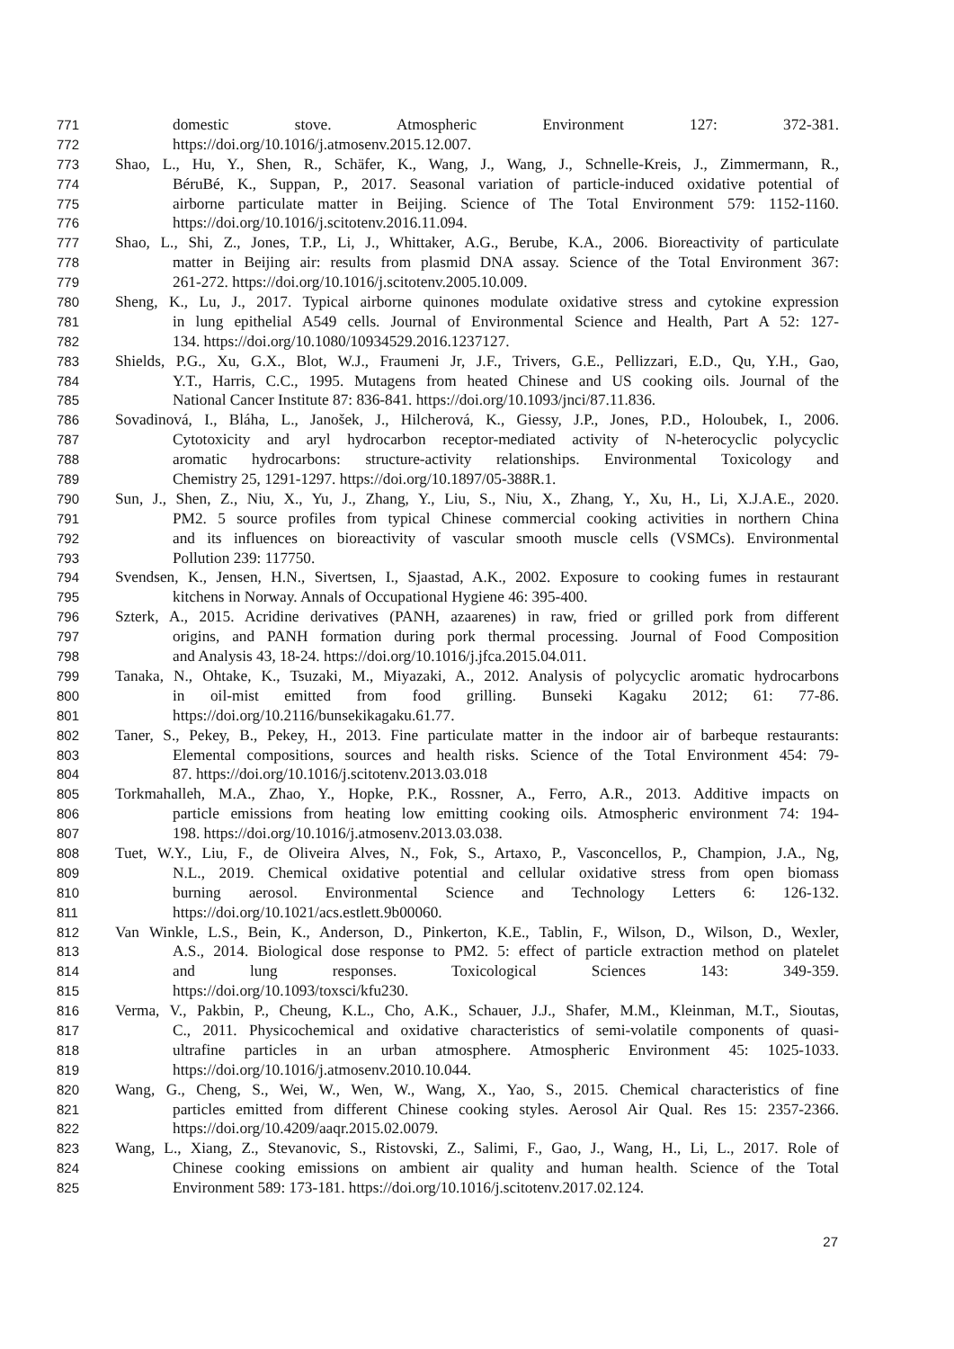771 domestic stove. Atmospheric Environment 127: 372-381.
772 https://doi.org/10.1016/j.atmosenv.2015.12.007.
773 Shao, L., Hu, Y., Shen, R., Schäfer, K., Wang, J., Wang, J., Schnelle-Kreis, J., Zimmermann, R.,
774 BéruBé, K., Suppan, P., 2017. Seasonal variation of particle-induced oxidative potential of
775 airborne particulate matter in Beijing. Science of The Total Environment 579: 1152-1160.
776 https://doi.org/10.1016/j.scitotenv.2016.11.094.
777 Shao, L., Shi, Z., Jones, T.P., Li, J., Whittaker, A.G., Berube, K.A., 2006. Bioreactivity of particulate
778 matter in Beijing air: results from plasmid DNA assay. Science of the Total Environment 367:
779 261-272. https://doi.org/10.1016/j.scitotenv.2005.10.009.
780 Sheng, K., Lu, J., 2017. Typical airborne quinones modulate oxidative stress and cytokine expression
781 in lung epithelial A549 cells. Journal of Environmental Science and Health, Part A 52: 127-
782 134. https://doi.org/10.1080/10934529.2016.1237127.
783 Shields, P.G., Xu, G.X., Blot, W.J., Fraumeni Jr, J.F., Trivers, G.E., Pellizzari, E.D., Qu, Y.H., Gao,
784 Y.T., Harris, C.C., 1995. Mutagens from heated Chinese and US cooking oils. Journal of the
785 National Cancer Institute 87: 836-841. https://doi.org/10.1093/jnci/87.11.836.
786 Sovadinová, I., Bláha, L., Janošek, J., Hilcherová, K., Giessy, J.P., Jones, P.D., Holoubek, I., 2006.
787 Cytotoxicity and aryl hydrocarbon receptor-mediated activity of N-heterocyclic polycyclic
788 aromatic hydrocarbons: structure-activity relationships. Environmental Toxicology and
789 Chemistry 25, 1291-1297. https://doi.org/10.1897/05-388R.1.
790 Sun, J., Shen, Z., Niu, X., Yu, J., Zhang, Y., Liu, S., Niu, X., Zhang, Y., Xu, H., Li, X.J.A.E., 2020.
791 PM2. 5 source profiles from typical Chinese commercial cooking activities in northern China
792 and its influences on bioreactivity of vascular smooth muscle cells (VSMCs). Environmental
793 Pollution 239: 117750.
794 Svendsen, K., Jensen, H.N., Sivertsen, I., Sjaastad, A.K., 2002. Exposure to cooking fumes in restaurant
795 kitchens in Norway. Annals of Occupational Hygiene 46: 395-400.
796 Szterk, A., 2015. Acridine derivatives (PANH, azaarenes) in raw, fried or grilled pork from different
797 origins, and PANH formation during pork thermal processing. Journal of Food Composition
798 and Analysis 43, 18-24. https://doi.org/10.1016/j.jfca.2015.04.011.
799 Tanaka, N., Ohtake, K., Tsuzaki, M., Miyazaki, A., 2012. Analysis of polycyclic aromatic hydrocarbons
800 in oil-mist emitted from food grilling. Bunseki Kagaku 2012; 61: 77-86.
801 https://doi.org/10.2116/bunsekikagaku.61.77.
802 Taner, S., Pekey, B., Pekey, H., 2013. Fine particulate matter in the indoor air of barbeque restaurants:
803 Elemental compositions, sources and health risks. Science of the Total Environment 454: 79-
804 87. https://doi.org/10.1016/j.scitotenv.2013.03.018
805 Torkmahalleh, M.A., Zhao, Y., Hopke, P.K., Rossner, A., Ferro, A.R., 2013. Additive impacts on
806 particle emissions from heating low emitting cooking oils. Atmospheric environment 74: 194-
807 198. https://doi.org/10.1016/j.atmosenv.2013.03.038.
808 Tuet, W.Y., Liu, F., de Oliveira Alves, N., Fok, S., Artaxo, P., Vasconcellos, P., Champion, J.A., Ng,
809 N.L., 2019. Chemical oxidative potential and cellular oxidative stress from open biomass
810 burning aerosol. Environmental Science and Technology Letters 6: 126-132.
811 https://doi.org/10.1021/acs.estlett.9b00060.
812 Van Winkle, L.S., Bein, K., Anderson, D., Pinkerton, K.E., Tablin, F., Wilson, D., Wilson, D., Wexler,
813 A.S., 2014. Biological dose response to PM2. 5: effect of particle extraction method on platelet
814 and lung responses. Toxicological Sciences 143: 349-359.
815 https://doi.org/10.1093/toxsci/kfu230.
816 Verma, V., Pakbin, P., Cheung, K.L., Cho, A.K., Schauer, J.J., Shafer, M.M., Kleinman, M.T., Sioutas,
817 C., 2011. Physicochemical and oxidative characteristics of semi-volatile components of quasi-
818 ultrafine particles in an urban atmosphere. Atmospheric Environment 45: 1025-1033.
819 https://doi.org/10.1016/j.atmosenv.2010.10.044.
820 Wang, G., Cheng, S., Wei, W., Wen, W., Wang, X., Yao, S., 2015. Chemical characteristics of fine
821 particles emitted from different Chinese cooking styles. Aerosol Air Qual. Res 15: 2357-2366.
822 https://doi.org/10.4209/aaqr.2015.02.0079.
823 Wang, L., Xiang, Z., Stevanovic, S., Ristovski, Z., Salimi, F., Gao, J., Wang, H., Li, L., 2017. Role of
824 Chinese cooking emissions on ambient air quality and human health. Science of the Total
825 Environment 589: 173-181. https://doi.org/10.1016/j.scitotenv.2017.02.124.
27